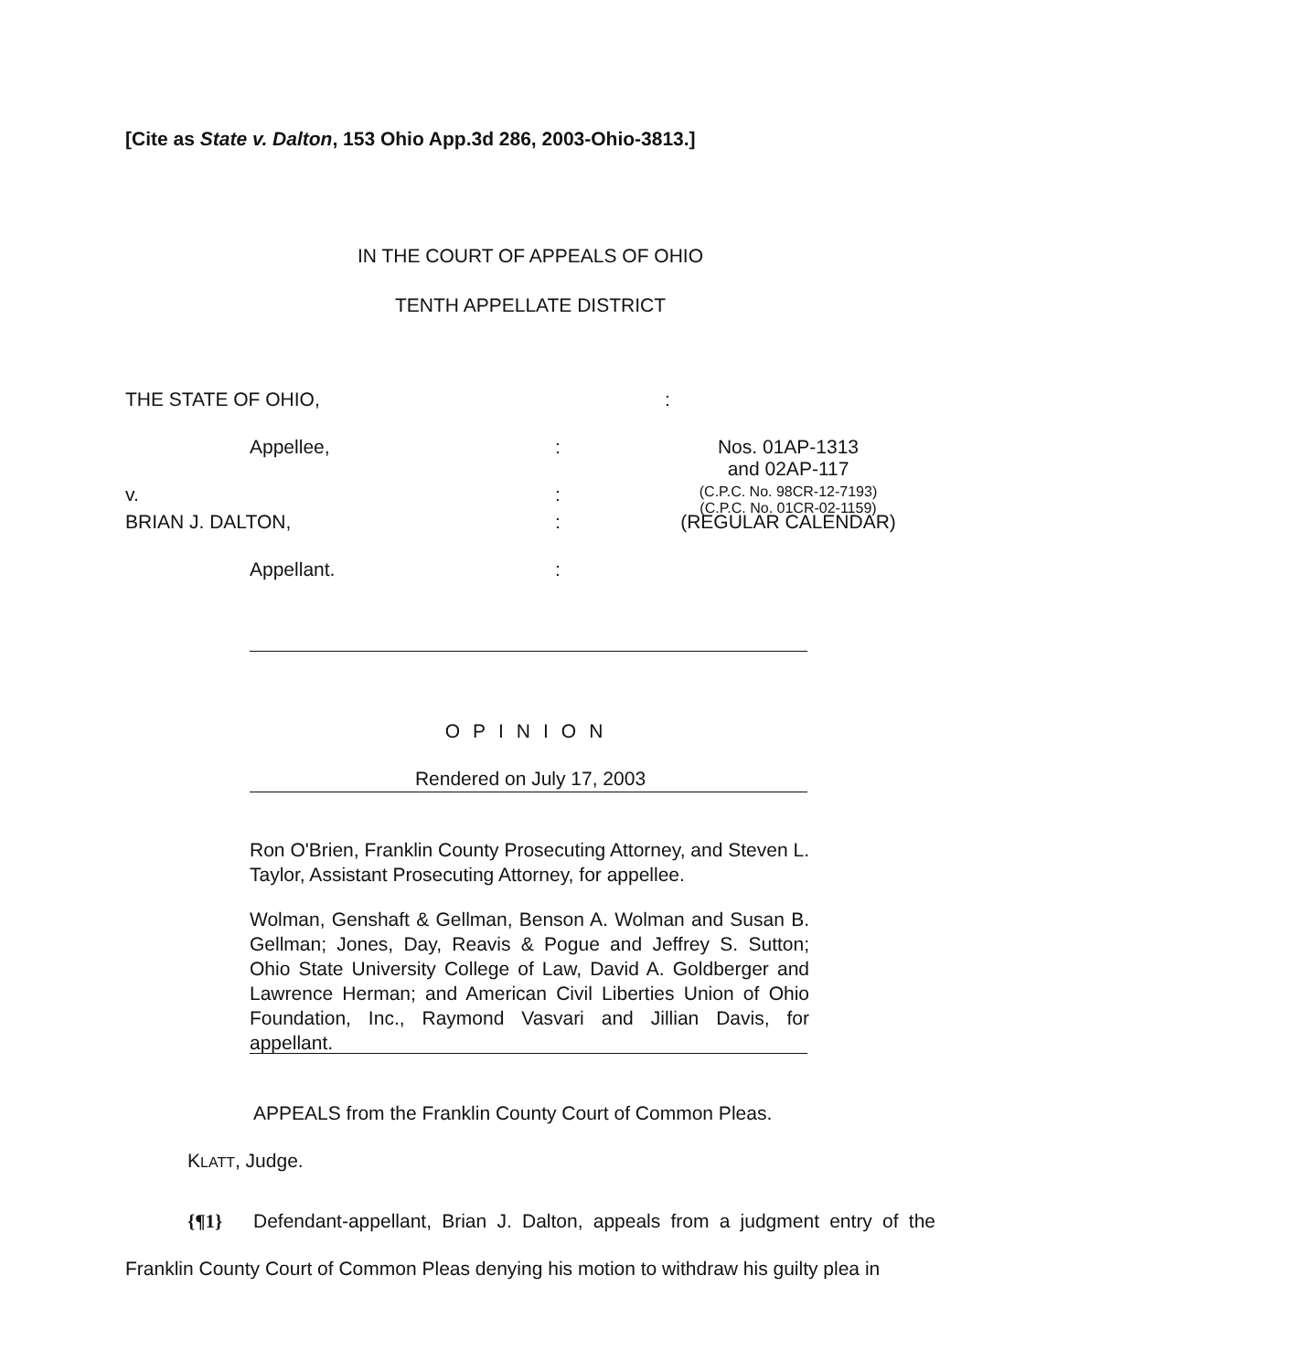[Cite as State v. Dalton, 153 Ohio App.3d 286, 2003-Ohio-3813.]
IN THE COURT OF APPEALS OF OHIO
TENTH APPELLATE DISTRICT
THE STATE OF OHIO, :
Appellee, : Nos. 01AP-1313
and 02AP-117
v. :
(C.P.C. No. 98CR-12-7193)
(C.P.C. No. 01CR-02-1159)
BRIAN J. DALTON, : (REGULAR CALENDAR)
Appellant. :
OPINION
Rendered on July 17, 2003
Ron O'Brien, Franklin County Prosecuting Attorney, and Steven L. Taylor, Assistant Prosecuting Attorney, for appellee.
Wolman, Genshaft & Gellman, Benson A. Wolman and Susan B. Gellman; Jones, Day, Reavis & Pogue and Jeffrey S. Sutton; Ohio State University College of Law, David A. Goldberger and Lawrence Herman; and American Civil Liberties Union of Ohio Foundation, Inc., Raymond Vasvari and Jillian Davis, for appellant.
APPEALS from the Franklin County Court of Common Pleas.
KLATT, Judge.
{¶1} Defendant-appellant, Brian J. Dalton, appeals from a judgment entry of the Franklin County Court of Common Pleas denying his motion to withdraw his guilty plea in